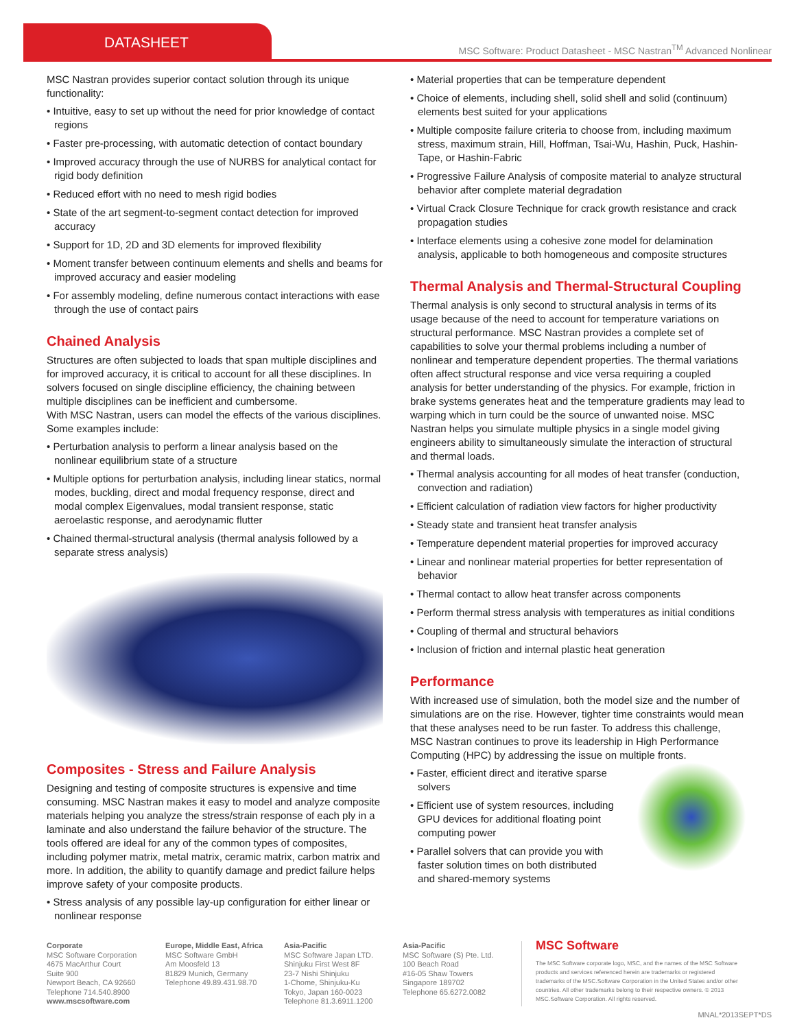DATASHEET
MSC Software: Product Datasheet - MSC Nastran<sup>TM</sup> Advanced Nonlinear
MSC Nastran provides superior contact solution through its unique functionality:
• Intuitive, easy to set up without the need for prior knowledge of contact regions
• Faster pre-processing, with automatic detection of contact boundary
• Improved accuracy through the use of NURBS for analytical contact for rigid body definition
• Reduced effort with no need to mesh rigid bodies
• State of the art segment-to-segment contact detection for improved accuracy
• Support for 1D, 2D and 3D elements for improved flexibility
• Moment transfer between continuum elements and shells and beams for improved accuracy and easier modeling
• For assembly modeling, define numerous contact interactions with ease through the use of contact pairs
Chained Analysis
Structures are often subjected to loads that span multiple disciplines and for improved accuracy, it is critical to account for all these disciplines. In solvers focused on single discipline efficiency, the chaining between multiple disciplines can be inefficient and cumbersome.
With MSC Nastran, users can model the effects of the various disciplines. Some examples include:
• Perturbation analysis to perform a linear analysis based on the nonlinear equilibrium state of a structure
• Multiple options for perturbation analysis, including linear statics, normal modes, buckling, direct and modal frequency response, direct and modal complex Eigenvalues, modal transient response, static aeroelastic response, and aerodynamic flutter
• Chained thermal-structural analysis (thermal analysis followed by a separate stress analysis)
Composites - Stress and Failure Analysis
Designing and testing of composite structures is expensive and time consuming. MSC Nastran makes it easy to model and analyze composite materials helping you analyze the stress/strain response of each ply in a laminate and also understand the failure behavior of the structure. The tools offered are ideal for any of the common types of composites, including polymer matrix, metal matrix, ceramic matrix, carbon matrix and more. In addition, the ability to quantify damage and predict failure helps improve safety of your composite products.
• Stress analysis of any possible lay-up configuration for either linear or nonlinear response
• Material properties that can be temperature dependent
• Choice of elements, including shell, solid shell and solid (continuum) elements best suited for your applications
• Multiple composite failure criteria to choose from, including maximum stress, maximum strain, Hill, Hoffman, Tsai-Wu, Hashin, Puck, Hashin-Tape, or Hashin-Fabric
• Progressive Failure Analysis of composite material to analyze structural behavior after complete material degradation
• Virtual Crack Closure Technique for crack growth resistance and crack propagation studies
• Interface elements using a cohesive zone model for delamination analysis, applicable to both homogeneous and composite structures
Thermal Analysis and Thermal-Structural Coupling
Thermal analysis is only second to structural analysis in terms of its usage because of the need to account for temperature variations on structural performance. MSC Nastran provides a complete set of capabilities to solve your thermal problems including a number of nonlinear and temperature dependent properties. The thermal variations often affect structural response and vice versa requiring a coupled analysis for better understanding of the physics. For example, friction in brake systems generates heat and the temperature gradients may lead to warping which in turn could be the source of unwanted noise. MSC Nastran helps you simulate multiple physics in a single model giving engineers ability to simultaneously simulate the interaction of structural and thermal loads.
• Thermal analysis accounting for all modes of heat transfer (conduction, convection and radiation)
• Efficient calculation of radiation view factors for higher productivity
• Steady state and transient heat transfer analysis
• Temperature dependent material properties for improved accuracy
• Linear and nonlinear material properties for better representation of behavior
• Thermal contact to allow heat transfer across components
• Perform thermal stress analysis with temperatures as initial conditions
• Coupling of thermal and structural behaviors
• Inclusion of friction and internal plastic heat generation
Performance
With increased use of simulation, both the model size and the number of simulations are on the rise. However, tighter time constraints would mean that these analyses need to be run faster. To address this challenge, MSC Nastran continues to prove its leadership in High Performance Computing (HPC) by addressing the issue on multiple fronts.
• Faster, efficient direct and iterative sparse solvers
• Efficient use of system resources, including GPU devices for additional floating point computing power
• Parallel solvers that can provide you with faster solution times on both distributed and shared-memory systems
Corporate
MSC Software Corporation
4675 MacArthur Court
Suite 900
Newport Beach, CA 92660
Telephone 714.540.8900
www.mscsoftware.com
Europe, Middle East, Africa
MSC Software GmbH
Am Moosfeld 13
81829 Munich, Germany
Telephone 49.89.431.98.70
Asia-Pacific
MSC Software Japan LTD.
Shinjuku First West 8F
23-7 Nishi Shinjuku
1-Chome, Shinjuku-Ku
Tokyo, Japan 160-0023
Telephone 81.3.6911.1200
Asia-Pacific
MSC Software (S) Pte. Ltd.
100 Beach Road
#16-05 Shaw Towers
Singapore 189702
Telephone 65.6272.0082
MSC Software
The MSC Software corporate logo, MSC, and the names of the MSC Software products and services referenced herein are trademarks or registered trademarks of the MSC.Software Corporation in the United States and/or other countries. All other trademarks belong to their respective owners. © 2013 MSC.Software Corporation. All rights reserved.
MNAL*2013SEPT*DS